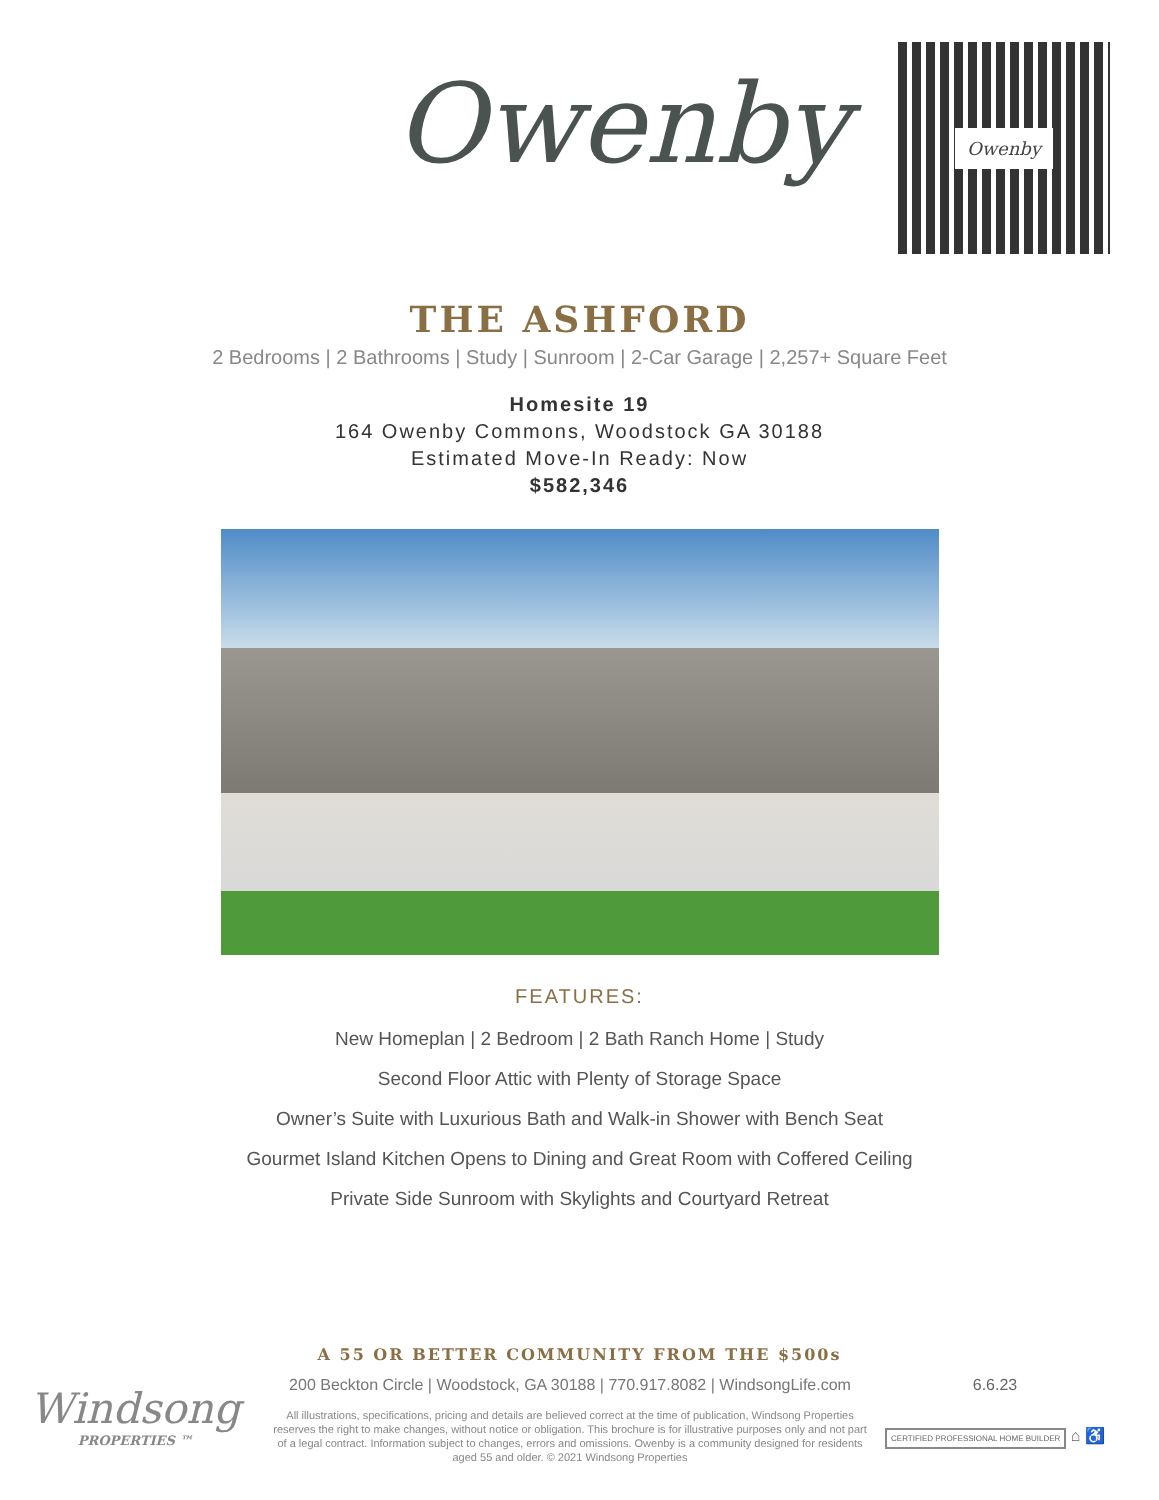Owenby
Owenby
THE ASHFORD
2 Bedrooms | 2 Bathrooms | Study | Sunroom | 2-Car Garage | 2,257+ Square Feet
Homesite 19
164 Owenby Commons, Woodstock GA 30188
Estimated Move-In Ready: Now
$582,346
FEATURES:
New Homeplan | 2 Bedroom | 2 Bath Ranch Home | Study
Second Floor Attic with Plenty of Storage Space
Owner’s Suite with Luxurious Bath and Walk-in Shower with Bench Seat
Gourmet Island Kitchen Opens to Dining and Great Room with Coffered Ceiling
Private Side Sunroom with Skylights and Courtyard Retreat
A 55 OR BETTER COMMUNITY FROM THE $500s
Windsong
PROPERTIES ™
200 Beckton Circle | Woodstock, GA 30188 | 770.917.8082 | WindsongLife.com
All illustrations, specifications, pricing and details are believed correct at the time of publication, Windsong Properties reserves the right to make changes, without notice or obligation. This brochure is for illustrative purposes only and not part of a legal contract. Information subject to changes, errors and omissions. Owenby is a community designed for residents aged 55 and older. © 2021 Windsong Properties
6.6.23
CERTIFIED PROFESSIONAL HOME BUILDER ⌂ ♿